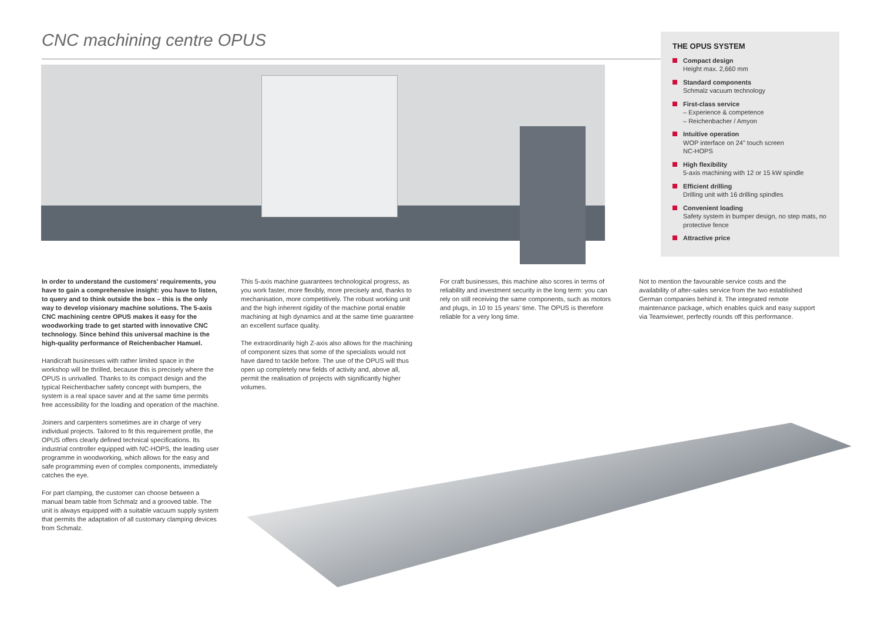CNC machining centre OPUS
THE OPUS SYSTEM
Compact design
Height max. 2,660 mm
Standard components
Schmalz vacuum technology
First-class service
– Experience & competence
– Reichenbacher / Amyon
Intuitive operation
WOP interface on 24" touch screen
NC-HOPS
High flexibility
5-axis machining with 12 or 15 kW spindle
Efficient drilling
Drilling unit with 16 drilling spindles
Convenient loading
Safety system in bumper design, no step mats, no protective fence
Attractive price
In order to understand the customers' requirements, you have to gain a comprehensive insight: you have to listen, to query and to think outside the box – this is the only way to develop visionary machine solutions. The 5-axis CNC machining centre OPUS makes it easy for the woodworking trade to get started with innovative CNC technology. Since behind this universal machine is the high-quality performance of Reichenbacher Hamuel.
Handicraft businesses with rather limited space in the workshop will be thrilled, because this is precisely where the OPUS is unrivalled. Thanks to its compact design and the typical Reichenbacher safety concept with bumpers, the system is a real space saver and at the same time permits free accessibility for the loading and operation of the machine.
Joiners and carpenters sometimes are in charge of very individual projects. Tailored to fit this requirement profile, the OPUS offers clearly defined technical specifications. Its industrial controller equipped with NC-HOPS, the leading user programme in woodworking, which allows for the easy and safe programming even of complex components, immediately catches the eye.
For part clamping, the customer can choose between a manual beam table from Schmalz and a grooved table. The unit is always equipped with a suitable vacuum supply system that permits the adaptation of all customary clamping devices from Schmalz.
This 5-axis machine guarantees technological progress, as you work faster, more flexibly, more precisely and, thanks to mechanisation, more competitively. The robust working unit and the high inherent rigidity of the machine portal enable machining at high dynamics and at the same time guarantee an excellent surface quality.
The extraordinarily high Z-axis also allows for the machining of component sizes that some of the specialists would not have dared to tackle before. The use of the OPUS will thus open up completely new fields of activity and, above all, permit the realisation of projects with significantly higher volumes.
For craft businesses, this machine also scores in terms of reliability and investment security in the long term: you can rely on still receiving the same components, such as motors and plugs, in 10 to 15 years' time. The OPUS is therefore reliable for a very long time.
Not to mention the favourable service costs and the availability of after-sales service from the two established German companies behind it. The integrated remote maintenance package, which enables quick and easy support via Teamviewer, perfectly rounds off this performance.